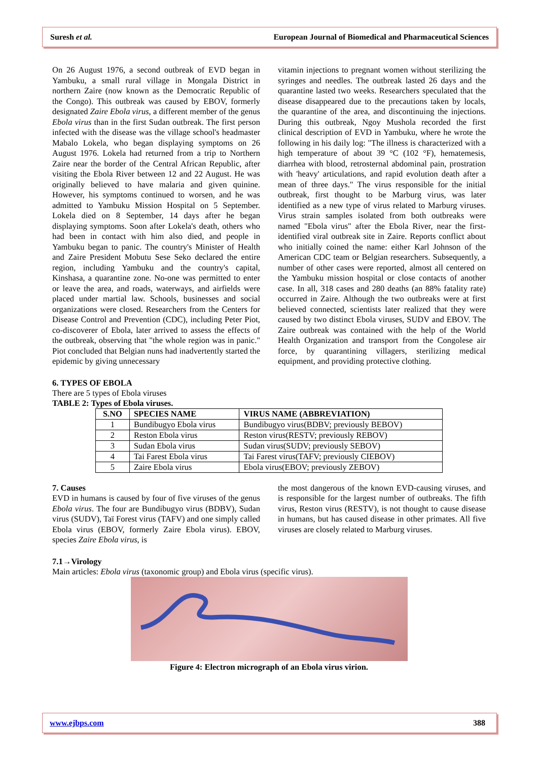Suresh et al. European Journal of Biomedical and Pharmaceutical Sciences
On 26 August 1976, a second outbreak of EVD began in Yambuku, a small rural village in Mongala District in northern Zaire (now known as the Democratic Republic of the Congo). This outbreak was caused by EBOV, formerly designated Zaire Ebola virus, a different member of the genus Ebola virus than in the first Sudan outbreak. The first person infected with the disease was the village school's headmaster Mabalo Lokela, who began displaying symptoms on 26 August 1976. Lokela had returned from a trip to Northern Zaire near the border of the Central African Republic, after visiting the Ebola River between 12 and 22 August. He was originally believed to have malaria and given quinine. However, his symptoms continued to worsen, and he was admitted to Yambuku Mission Hospital on 5 September. Lokela died on 8 September, 14 days after he began displaying symptoms. Soon after Lokela's death, others who had been in contact with him also died, and people in Yambuku began to panic. The country's Minister of Health and Zaire President Mobutu Sese Seko declared the entire region, including Yambuku and the country's capital, Kinshasa, a quarantine zone. No-one was permitted to enter or leave the area, and roads, waterways, and airfields were placed under martial law. Schools, businesses and social organizations were closed. Researchers from the Centers for Disease Control and Prevention (CDC), including Peter Piot, co-discoverer of Ebola, later arrived to assess the effects of the outbreak, observing that "the whole region was in panic." Piot concluded that Belgian nuns had inadvertently started the epidemic by giving unnecessary
vitamin injections to pregnant women without sterilizing the syringes and needles. The outbreak lasted 26 days and the quarantine lasted two weeks. Researchers speculated that the disease disappeared due to the precautions taken by locals, the quarantine of the area, and discontinuing the injections. During this outbreak, Ngoy Mushola recorded the first clinical description of EVD in Yambuku, where he wrote the following in his daily log: "The illness is characterized with a high temperature of about 39 °C (102 °F), hematemesis, diarrhea with blood, retrosternal abdominal pain, prostration with 'heavy' articulations, and rapid evolution death after a mean of three days." The virus responsible for the initial outbreak, first thought to be Marburg virus, was later identified as a new type of virus related to Marburg viruses. Virus strain samples isolated from both outbreaks were named "Ebola virus" after the Ebola River, near the first-identified viral outbreak site in Zaire. Reports conflict about who initially coined the name: either Karl Johnson of the American CDC team or Belgian researchers. Subsequently, a number of other cases were reported, almost all centered on the Yambuku mission hospital or close contacts of another case. In all, 318 cases and 280 deaths (an 88% fatality rate) occurred in Zaire. Although the two outbreaks were at first believed connected, scientists later realized that they were caused by two distinct Ebola viruses, SUDV and EBOV. The Zaire outbreak was contained with the help of the World Health Organization and transport from the Congolese air force, by quarantining villagers, sterilizing medical equipment, and providing protective clothing.
6. TYPES OF EBOLA
There are 5 types of Ebola viruses
TABLE 2: Types of Ebola viruses.
| S.NO | SPECIES NAME | VIRUS NAME (ABBREVIATION) |
| --- | --- | --- |
| 1 | Bundibugyo Ebola virus | Bundibugyo virus(BDBV; previously BEBOV) |
| 2 | Reston Ebola virus | Reston virus(RESTV; previously REBOV) |
| 3 | Sudan Ebola virus | Sudan virus(SUDV; previously SEBOV) |
| 4 | Tai Farest Ebola virus | Tai Farest virus(TAFV; previously CIEBOV) |
| 5 | Zaire Ebola virus | Ebola virus(EBOV; previously ZEBOV) |
7. Causes
EVD in humans is caused by four of five viruses of the genus Ebola virus. The four are Bundibugyo virus (BDBV), Sudan virus (SUDV), Taï Forest virus (TAFV) and one simply called Ebola virus (EBOV, formerly Zaire Ebola virus). EBOV, species Zaire Ebola virus, is
the most dangerous of the known EVD-causing viruses, and is responsible for the largest number of outbreaks. The fifth virus, Reston virus (RESTV), is not thought to cause disease in humans, but has caused disease in other primates. All five viruses are closely related to Marburg viruses.
7.1→Virology
Main articles: Ebola virus (taxonomic group) and Ebola virus (specific virus).
Figure 4: Electron micrograph of an Ebola virus virion.
www.ejbps.com 388